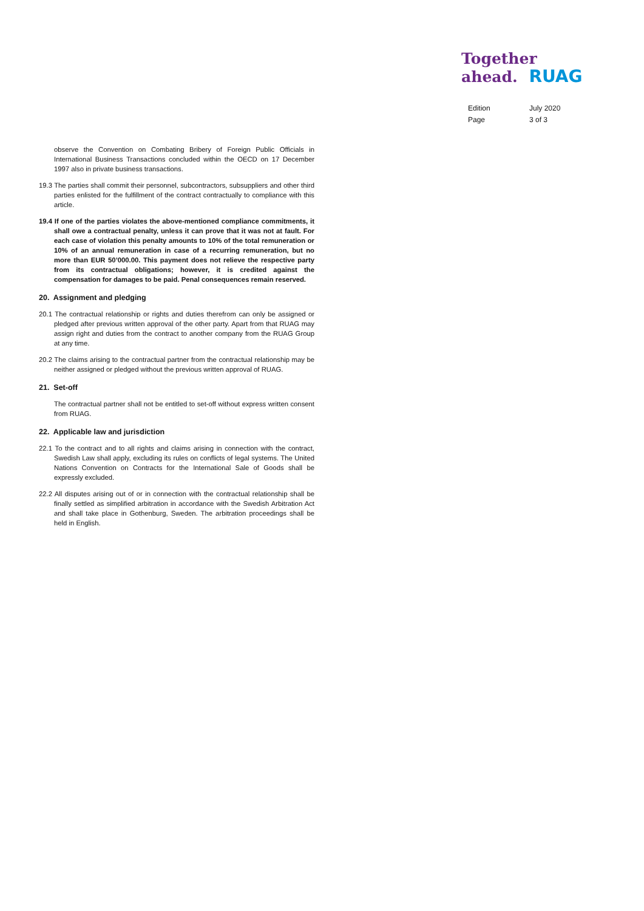Together
ahead. RUAG
Edition July 2020
Page 3 of 3
observe the Convention on Combating Bribery of Foreign Public Officials in International Business Transactions concluded within the OECD on 17 December 1997 also in private business transactions.
19.3 The parties shall commit their personnel, subcontractors, subsuppliers and other third parties enlisted for the fulfillment of the contract contractually to compliance with this article.
19.4 If one of the parties violates the above-mentioned compliance commitments, it shall owe a contractual penalty, unless it can prove that it was not at fault. For each case of violation this penalty amounts to 10% of the total remuneration or 10% of an annual remuneration in case of a recurring remuneration, but no more than EUR 50’000.00. This payment does not relieve the respective party from its contractual obligations; however, it is credited against the compensation for damages to be paid. Penal consequences remain reserved.
20. Assignment and pledging
20.1 The contractual relationship or rights and duties therefrom can only be assigned or pledged after previous written approval of the other party. Apart from that RUAG may assign right and duties from the contract to another company from the RUAG Group at any time.
20.2 The claims arising to the contractual partner from the contractual relationship may be neither assigned or pledged without the previous written approval of RUAG.
21. Set-off
The contractual partner shall not be entitled to set-off without express written consent from RUAG.
22. Applicable law and jurisdiction
22.1 To the contract and to all rights and claims arising in connection with the contract, Swedish Law shall apply, excluding its rules on conflicts of legal systems. The United Nations Convention on Contracts for the International Sale of Goods shall be expressly excluded.
22.2 All disputes arising out of or in connection with the contractual relationship shall be finally settled as simplified arbitration in accordance with the Swedish Arbitration Act and shall take place in Gothenburg, Sweden. The arbitration proceedings shall be held in English.